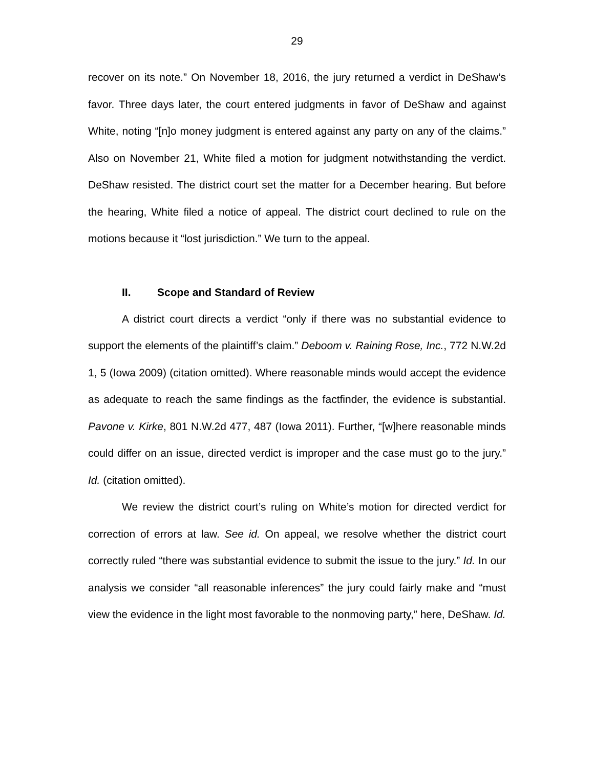29
recover on its note.” On November 18, 2016, the jury returned a verdict in DeShaw’s favor. Three days later, the court entered judgments in favor of DeShaw and against White, noting “[n]o money judgment is entered against any party on any of the claims.” Also on November 21, White filed a motion for judgment notwithstanding the verdict. DeShaw resisted. The district court set the matter for a December hearing. But before the hearing, White filed a notice of appeal. The district court declined to rule on the motions because it “lost jurisdiction.” We turn to the appeal.
II. Scope and Standard of Review
A district court directs a verdict “only if there was no substantial evidence to support the elements of the plaintiff’s claim.” Deboom v. Raining Rose, Inc., 772 N.W.2d 1, 5 (Iowa 2009) (citation omitted). Where reasonable minds would accept the evidence as adequate to reach the same findings as the factfinder, the evidence is substantial. Pavone v. Kirke, 801 N.W.2d 477, 487 (Iowa 2011). Further, “[w]here reasonable minds could differ on an issue, directed verdict is improper and the case must go to the jury.” Id. (citation omitted).
We review the district court’s ruling on White’s motion for directed verdict for correction of errors at law. See id. On appeal, we resolve whether the district court correctly ruled “there was substantial evidence to submit the issue to the jury.” Id. In our analysis we consider “all reasonable inferences” the jury could fairly make and “must view the evidence in the light most favorable to the nonmoving party,” here, DeShaw. Id.